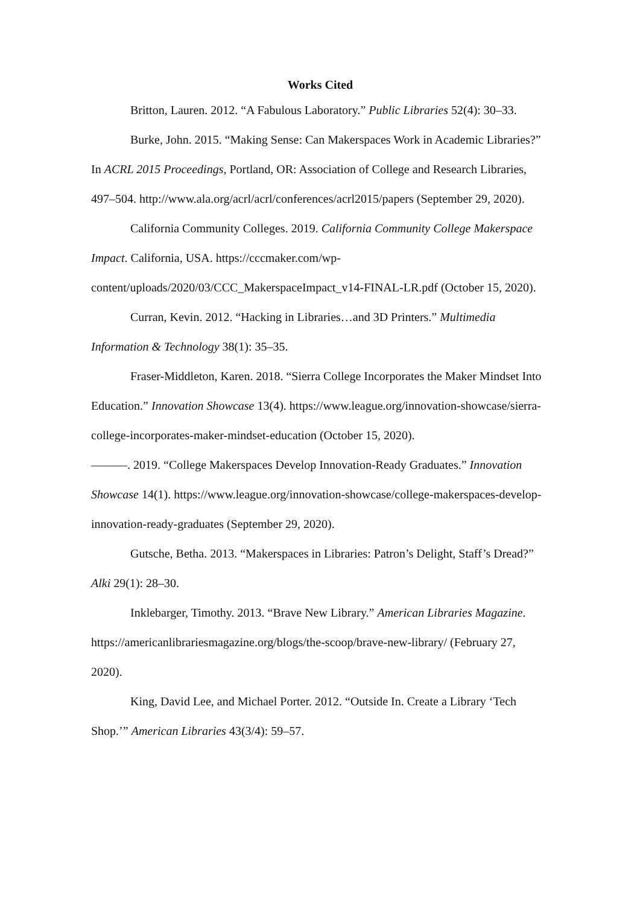Works Cited
Britton, Lauren. 2012. “A Fabulous Laboratory.” Public Libraries 52(4): 30–33.
Burke, John. 2015. “Making Sense: Can Makerspaces Work in Academic Libraries?” In ACRL 2015 Proceedings, Portland, OR: Association of College and Research Libraries, 497–504. http://www.ala.org/acrl/acrl/conferences/acrl2015/papers (September 29, 2020).
California Community Colleges. 2019. California Community College Makerspace Impact. California, USA. https://cccmaker.com/wp-content/uploads/2020/03/CCC_MakerspaceImpact_v14-FINAL-LR.pdf (October 15, 2020).
Curran, Kevin. 2012. “Hacking in Libraries…and 3D Printers.” Multimedia Information & Technology 38(1): 35–35.
Fraser-Middleton, Karen. 2018. “Sierra College Incorporates the Maker Mindset Into Education.” Innovation Showcase 13(4). https://www.league.org/innovation-showcase/sierra-college-incorporates-maker-mindset-education (October 15, 2020).
———. 2019. “College Makerspaces Develop Innovation-Ready Graduates.” Innovation Showcase 14(1). https://www.league.org/innovation-showcase/college-makerspaces-develop-innovation-ready-graduates (September 29, 2020).
Gutsche, Betha. 2013. “Makerspaces in Libraries: Patron’s Delight, Staff’s Dread?” Alki 29(1): 28–30.
Inklebarger, Timothy. 2013. “Brave New Library.” American Libraries Magazine. https://americanlibrariesmagazine.org/blogs/the-scoop/brave-new-library/ (February 27, 2020).
King, David Lee, and Michael Porter. 2012. “Outside In. Create a Library ‘Tech Shop.’” American Libraries 43(3/4): 59–57.